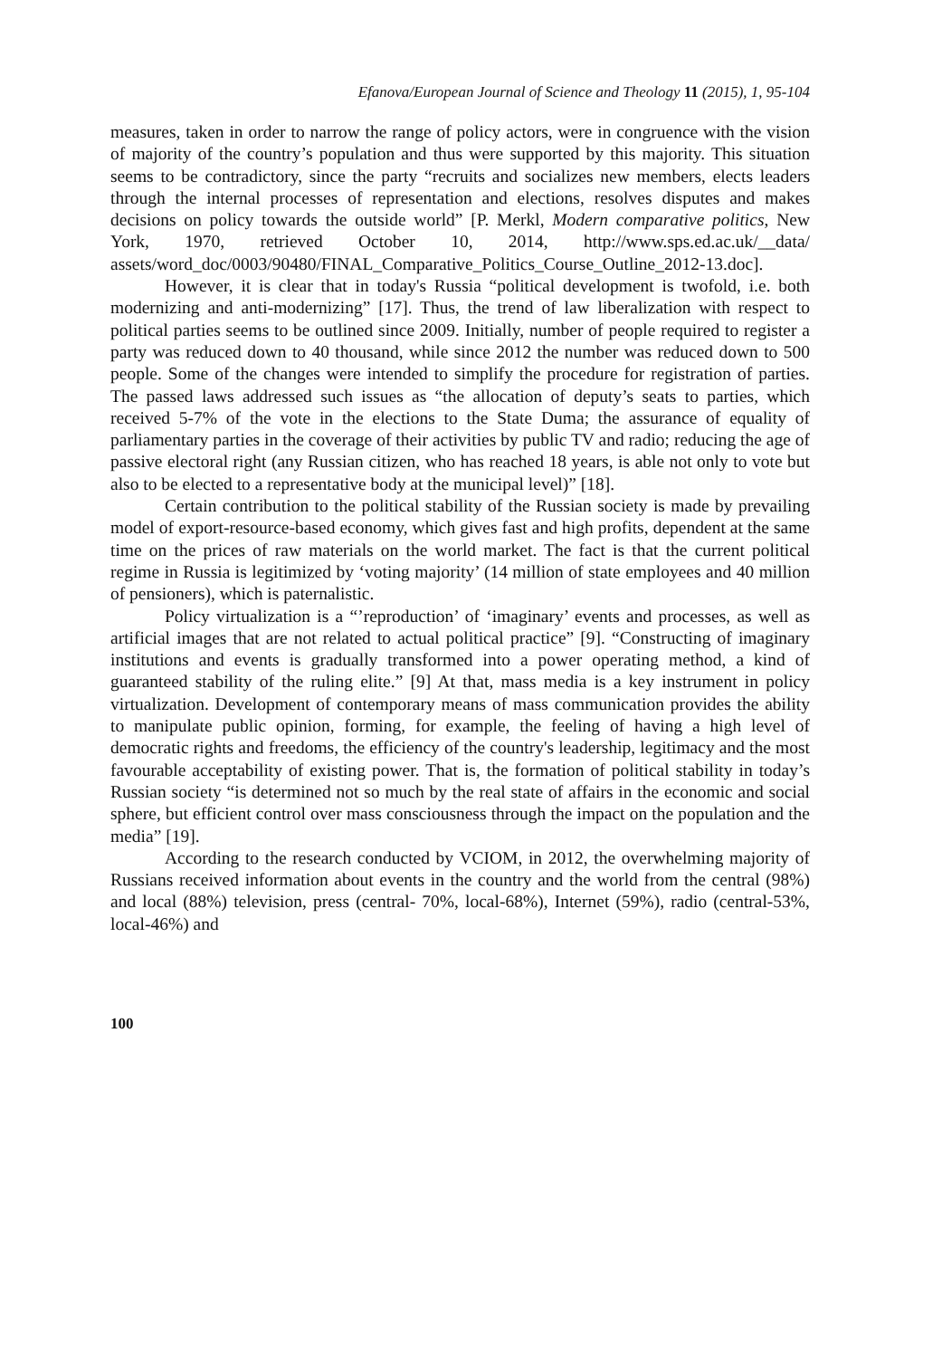Efanova/European Journal of Science and Theology 11 (2015), 1, 95-104
measures, taken in order to narrow the range of policy actors, were in congruence with the vision of majority of the country’s population and thus were supported by this majority. This situation seems to be contradictory, since the party “recruits and socializes new members, elects leaders through the internal processes of representation and elections, resolves disputes and makes decisions on policy towards the outside world” [P. Merkl, Modern comparative politics, New York, 1970, retrieved October 10, 2014, http://www.sps.ed.ac.uk/__data/ assets/word_doc/0003/90480/FINAL_Comparative_Politics_Course_Outline_2012-13.doc].
However, it is clear that in today's Russia “political development is twofold, i.e. both modernizing and anti-modernizing” [17]. Thus, the trend of law liberalization with respect to political parties seems to be outlined since 2009. Initially, number of people required to register a party was reduced down to 40 thousand, while since 2012 the number was reduced down to 500 people. Some of the changes were intended to simplify the procedure for registration of parties. The passed laws addressed such issues as “the allocation of deputy’s seats to parties, which received 5-7% of the vote in the elections to the State Duma; the assurance of equality of parliamentary parties in the coverage of their activities by public TV and radio; reducing the age of passive electoral right (any Russian citizen, who has reached 18 years, is able not only to vote but also to be elected to a representative body at the municipal level)” [18].
Certain contribution to the political stability of the Russian society is made by prevailing model of export-resource-based economy, which gives fast and high profits, dependent at the same time on the prices of raw materials on the world market. The fact is that the current political regime in Russia is legitimized by ‘voting majority’ (14 million of state employees and 40 million of pensioners), which is paternalistic.
Policy virtualization is a “’reproduction’ of ‘imaginary’ events and processes, as well as artificial images that are not related to actual political practice” [9]. “Constructing of imaginary institutions and events is gradually transformed into a power operating method, a kind of guaranteed stability of the ruling elite.” [9] At that, mass media is a key instrument in policy virtualization. Development of contemporary means of mass communication provides the ability to manipulate public opinion, forming, for example, the feeling of having a high level of democratic rights and freedoms, the efficiency of the country's leadership, legitimacy and the most favourable acceptability of existing power. That is, the formation of political stability in today’s Russian society “is determined not so much by the real state of affairs in the economic and social sphere, but efficient control over mass consciousness through the impact on the population and the media” [19].
According to the research conducted by VCIOM, in 2012, the overwhelming majority of Russians received information about events in the country and the world from the central (98%) and local (88%) television, press (central- 70%, local-68%), Internet (59%), radio (central-53%, local-46%) and
100